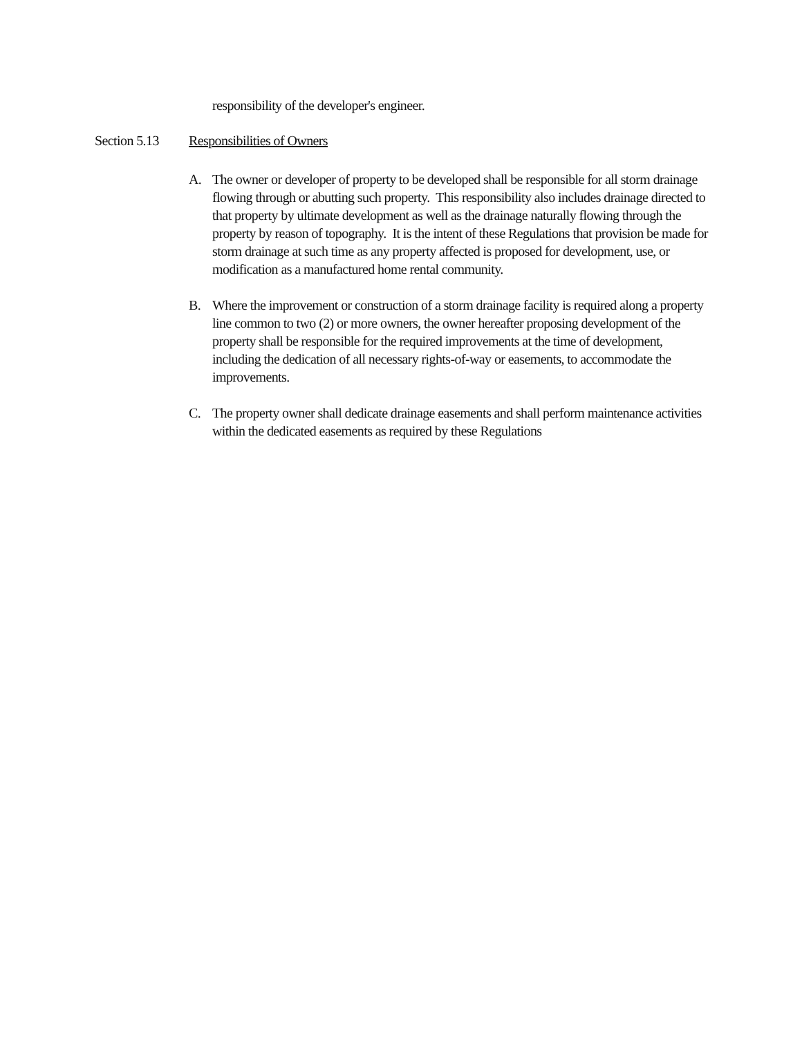responsibility of the developer's engineer.
Section 5.13 Responsibilities of Owners
A. The owner or developer of property to be developed shall be responsible for all storm drainage flowing through or abutting such property. This responsibility also includes drainage directed to that property by ultimate development as well as the drainage naturally flowing through the property by reason of topography. It is the intent of these Regulations that provision be made for storm drainage at such time as any property affected is proposed for development, use, or modification as a manufactured home rental community.
B. Where the improvement or construction of a storm drainage facility is required along a property line common to two (2) or more owners, the owner hereafter proposing development of the property shall be responsible for the required improvements at the time of development, including the dedication of all necessary rights-of-way or easements, to accommodate the improvements.
C. The property owner shall dedicate drainage easements and shall perform maintenance activities within the dedicated easements as required by these Regulations